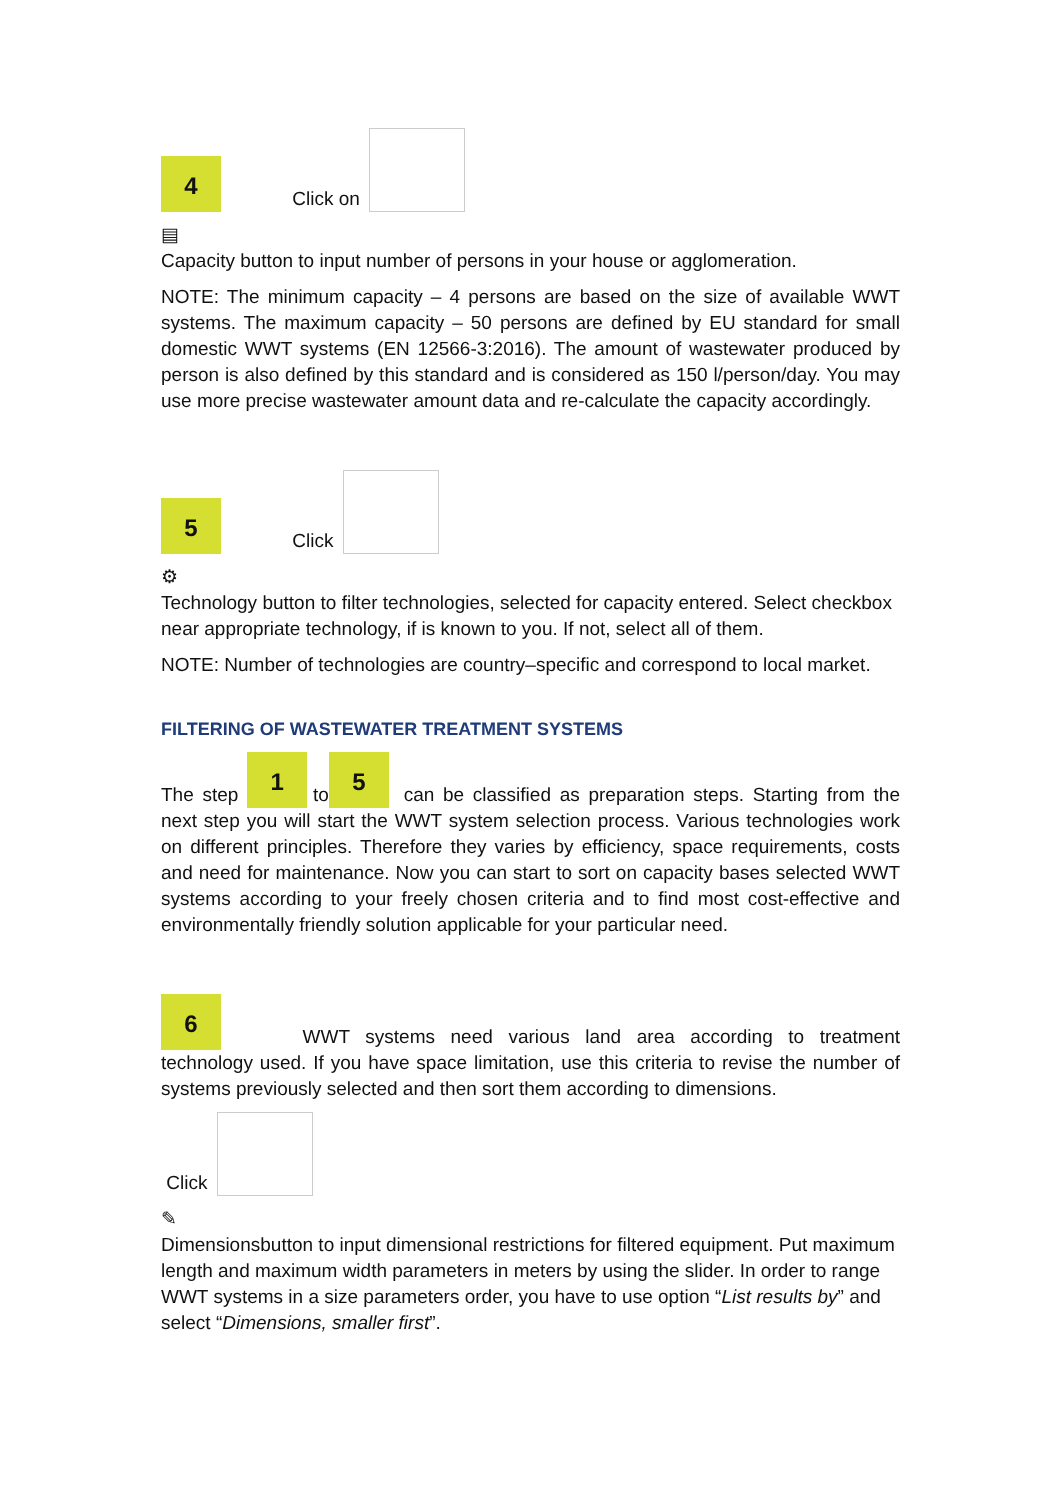4 Click on
▤
Capacity button to input number of persons in your house or agglomeration.
NOTE: The minimum capacity – 4 persons are based on the size of available WWT systems. The maximum capacity – 50 persons are defined by EU standard for small domestic WWT systems (EN 12566-3:2016). The amount of wastewater produced by person is also defined by this standard and is considered as 150 l/person/day. You may use more precise wastewater amount data and re-calculate the capacity accordingly.
5 Click
⚙
Technology button to filter technologies, selected for capacity entered. Select checkbox near appropriate technology, if is known to you. If not, select all of them.
NOTE: Number of technologies are country–specific and correspond to local market.
FILTERING OF WASTEWATER TREATMENT SYSTEMS
The step 1 to 5 can be classified as preparation steps. Starting from the next step you will start the WWT system selection process. Various technologies work on different principles. Therefore they varies by efficiency, space requirements, costs and need for maintenance. Now you can start to sort on capacity bases selected WWT systems according to your freely chosen criteria and to find most cost-effective and environmentally friendly solution applicable for your particular need.
6 WWT systems need various land area according to treatment technology used. If you have space limitation, use this criteria to revise the number of systems previously selected and then sort them according to dimensions.
Click
✎
Dimensions button to input dimensional restrictions for filtered equipment. Put maximum length and maximum width parameters in meters by using the slider. In order to range WWT systems in a size parameters order, you have to use option “List results by” and select “Dimensions, smaller first”.